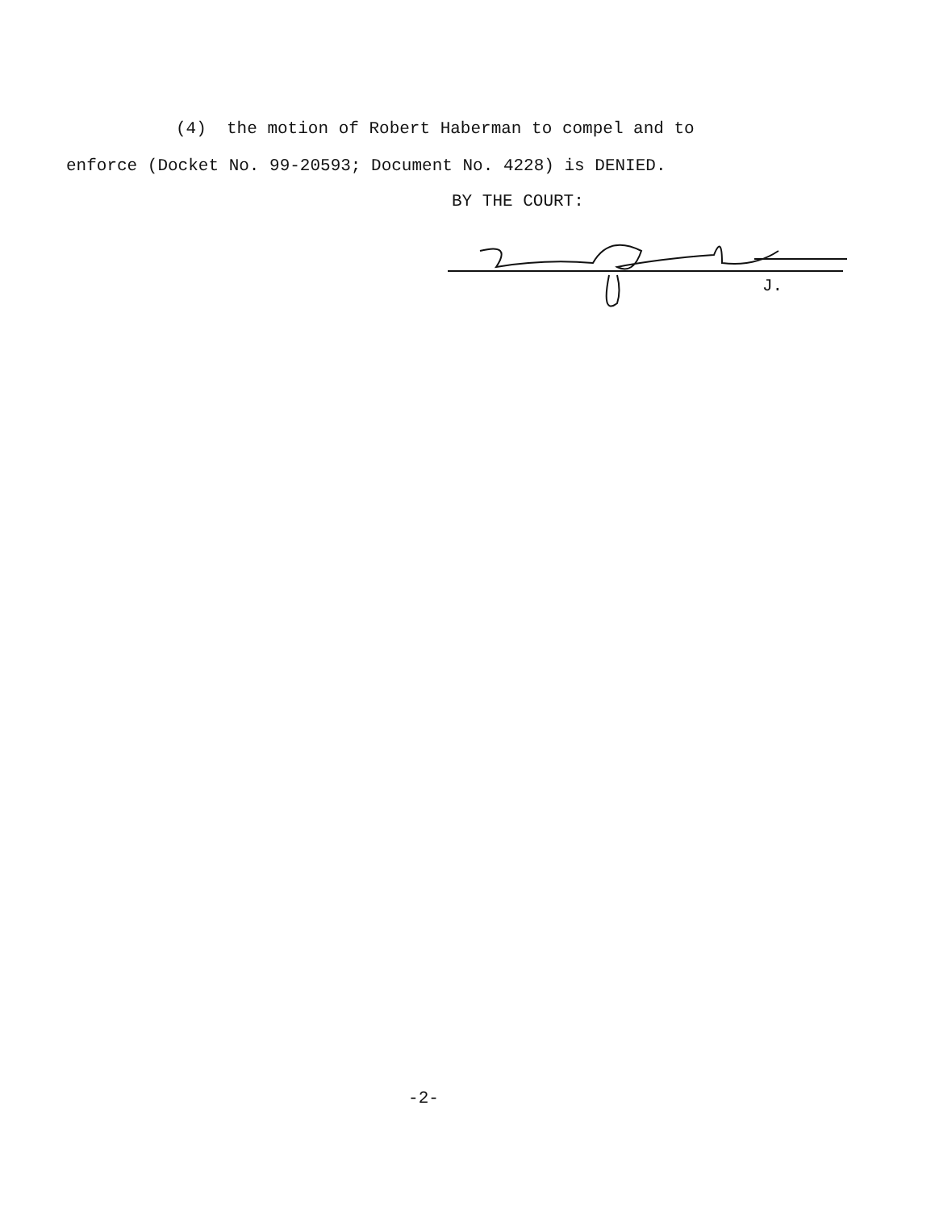(4) the motion of Robert Haberman to compel and to
enforce (Docket No. 99-20593; Document No. 4228) is DENIED.
BY THE COURT:
J.
-2-